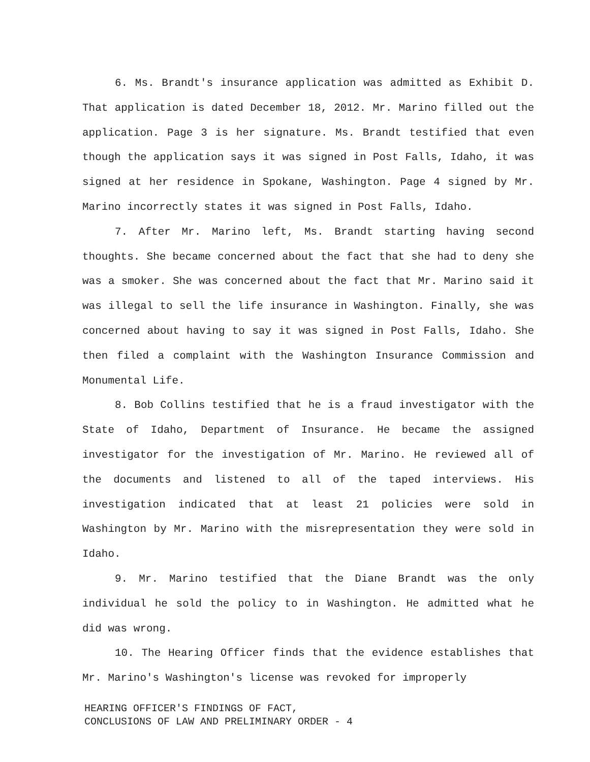6. Ms. Brandt's insurance application was admitted as Exhibit D. That application is dated December 18, 2012. Mr. Marino filled out the application. Page 3 is her signature. Ms. Brandt testified that even though the application says it was signed in Post Falls, Idaho, it was signed at her residence in Spokane, Washington. Page 4 signed by Mr. Marino incorrectly states it was signed in Post Falls, Idaho.
7. After Mr. Marino left, Ms. Brandt starting having second thoughts. She became concerned about the fact that she had to deny she was a smoker. She was concerned about the fact that Mr. Marino said it was illegal to sell the life insurance in Washington. Finally, she was concerned about having to say it was signed in Post Falls, Idaho. She then filed a complaint with the Washington Insurance Commission and Monumental Life.
8. Bob Collins testified that he is a fraud investigator with the State of Idaho, Department of Insurance. He became the assigned investigator for the investigation of Mr. Marino. He reviewed all of the documents and listened to all of the taped interviews. His investigation indicated that at least 21 policies were sold in Washington by Mr. Marino with the misrepresentation they were sold in Idaho.
9. Mr. Marino testified that the Diane Brandt was the only individual he sold the policy to in Washington. He admitted what he did was wrong.
10. The Hearing Officer finds that the evidence establishes that Mr. Marino's Washington's license was revoked for improperly
HEARING OFFICER'S FINDINGS OF FACT,
CONCLUSIONS OF LAW AND PRELIMINARY ORDER - 4